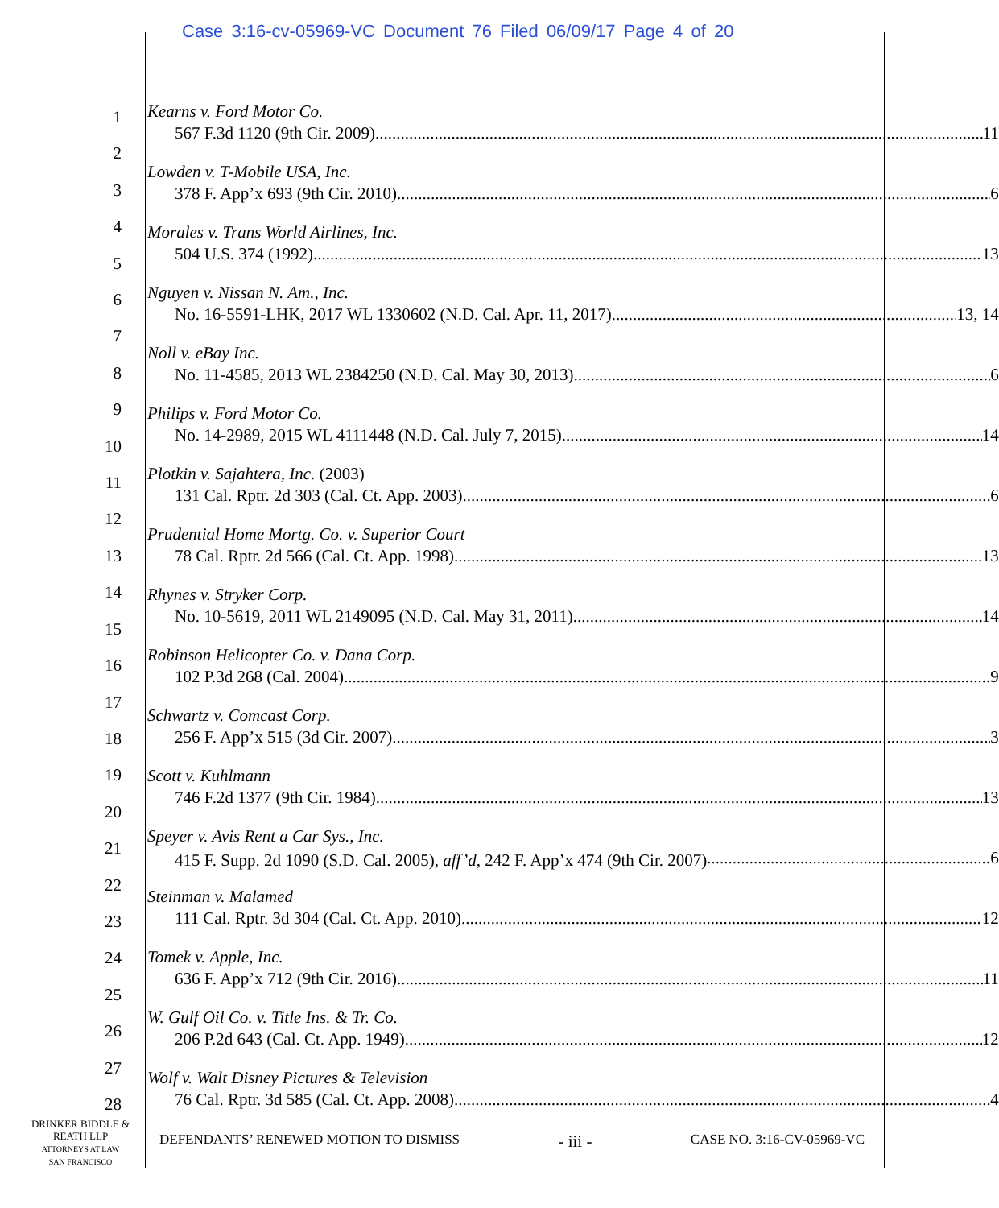Case 3:16-cv-05969-VC Document 76 Filed 06/09/17 Page 4 of 20
1
2
3
4
5
6
7
8
9
10
11
12
13
14
15
16
17
18
19
20
21
22
23
24
25
26
27
28
Kearns v. Ford Motor Co.
567 F.3d 1120 (9th Cir. 2009) 11
Lowden v. T-Mobile USA, Inc.
378 F. App’x 693 (9th Cir. 2010) 6
Morales v. Trans World Airlines, Inc.
504 U.S. 374 (1992) 13
Nguyen v. Nissan N. Am., Inc.
No. 16-5591-LHK, 2017 WL 1330602 (N.D. Cal. Apr. 11, 2017) 13, 14
Noll v. eBay Inc.
No. 11-4585, 2013 WL 2384250 (N.D. Cal. May 30, 2013) 6
Philips v. Ford Motor Co.
No. 14-2989, 2015 WL 4111448 (N.D. Cal. July 7, 2015) 14
Plotkin v. Sajahtera, Inc. (2003)
131 Cal. Rptr. 2d 303 (Cal. Ct. App. 2003) 6
Prudential Home Mortg. Co. v. Superior Court
78 Cal. Rptr. 2d 566 (Cal. Ct. App. 1998) 13
Rhynes v. Stryker Corp.
No. 10-5619, 2011 WL 2149095 (N.D. Cal. May 31, 2011) 14
Robinson Helicopter Co. v. Dana Corp.
102 P.3d 268 (Cal. 2004) 9
Schwartz v. Comcast Corp.
256 F. App’x 515 (3d Cir. 2007) 3
Scott v. Kuhlmann
746 F.2d 1377 (9th Cir. 1984) 13
Speyer v. Avis Rent a Car Sys., Inc.
415 F. Supp. 2d 1090 (S.D. Cal. 2005), aff’d, 242 F. App’x 474 (9th Cir. 2007) 6
Steinman v. Malamed
111 Cal. Rptr. 3d 304 (Cal. Ct. App. 2010) 12
Tomek v. Apple, Inc.
636 F. App’x 712 (9th Cir. 2016) 11
W. Gulf Oil Co. v. Title Ins. & Tr. Co.
206 P.2d 643 (Cal. Ct. App. 1949) 12
Wolf v. Walt Disney Pictures & Television
76 Cal. Rptr. 3d 585 (Cal. Ct. App. 2008) 4
DRINKER BIDDLE &
REATH LLP
ATTORNEYS AT LAW
SAN FRANCISCO
DEFENDANTS’ RENEWED MOTION TO DISMISS - iii - CASE NO. 3:16-CV-05969-VC